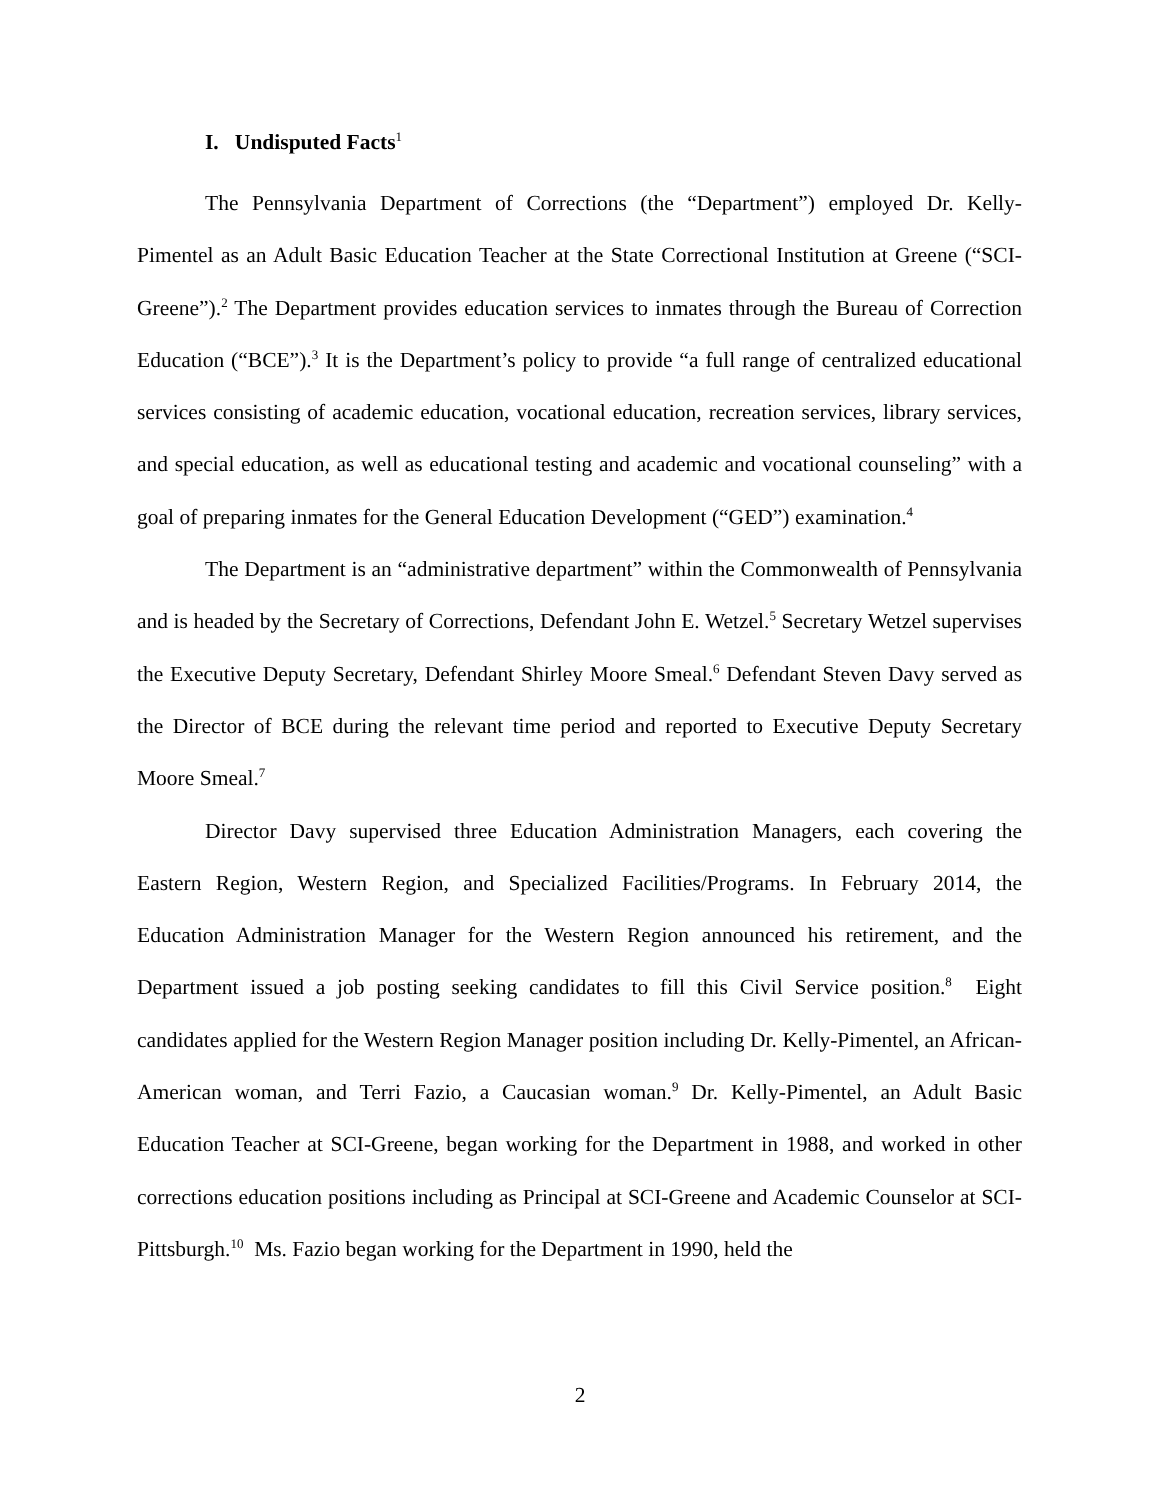I. Undisputed Facts<sup>1</sup>
The Pennsylvania Department of Corrections (the “Department”) employed Dr. Kelly-Pimentel as an Adult Basic Education Teacher at the State Correctional Institution at Greene (“SCI-Greene”).<sup>2</sup> The Department provides education services to inmates through the Bureau of Correction Education (“BCE”).<sup>3</sup> It is the Department’s policy to provide “a full range of centralized educational services consisting of academic education, vocational education, recreation services, library services, and special education, as well as educational testing and academic and vocational counseling” with a goal of preparing inmates for the General Education Development (“GED”) examination.<sup>4</sup>
The Department is an “administrative department” within the Commonwealth of Pennsylvania and is headed by the Secretary of Corrections, Defendant John E. Wetzel.<sup>5</sup> Secretary Wetzel supervises the Executive Deputy Secretary, Defendant Shirley Moore Smeal.<sup>6</sup> Defendant Steven Davy served as the Director of BCE during the relevant time period and reported to Executive Deputy Secretary Moore Smeal.<sup>7</sup>
Director Davy supervised three Education Administration Managers, each covering the Eastern Region, Western Region, and Specialized Facilities/Programs. In February 2014, the Education Administration Manager for the Western Region announced his retirement, and the Department issued a job posting seeking candidates to fill this Civil Service position.<sup>8</sup> Eight candidates applied for the Western Region Manager position including Dr. Kelly-Pimentel, an African-American woman, and Terri Fazio, a Caucasian woman.<sup>9</sup> Dr. Kelly-Pimentel, an Adult Basic Education Teacher at SCI-Greene, began working for the Department in 1988, and worked in other corrections education positions including as Principal at SCI-Greene and Academic Counselor at SCI-Pittsburgh.<sup>10</sup> Ms. Fazio began working for the Department in 1990, held the
2